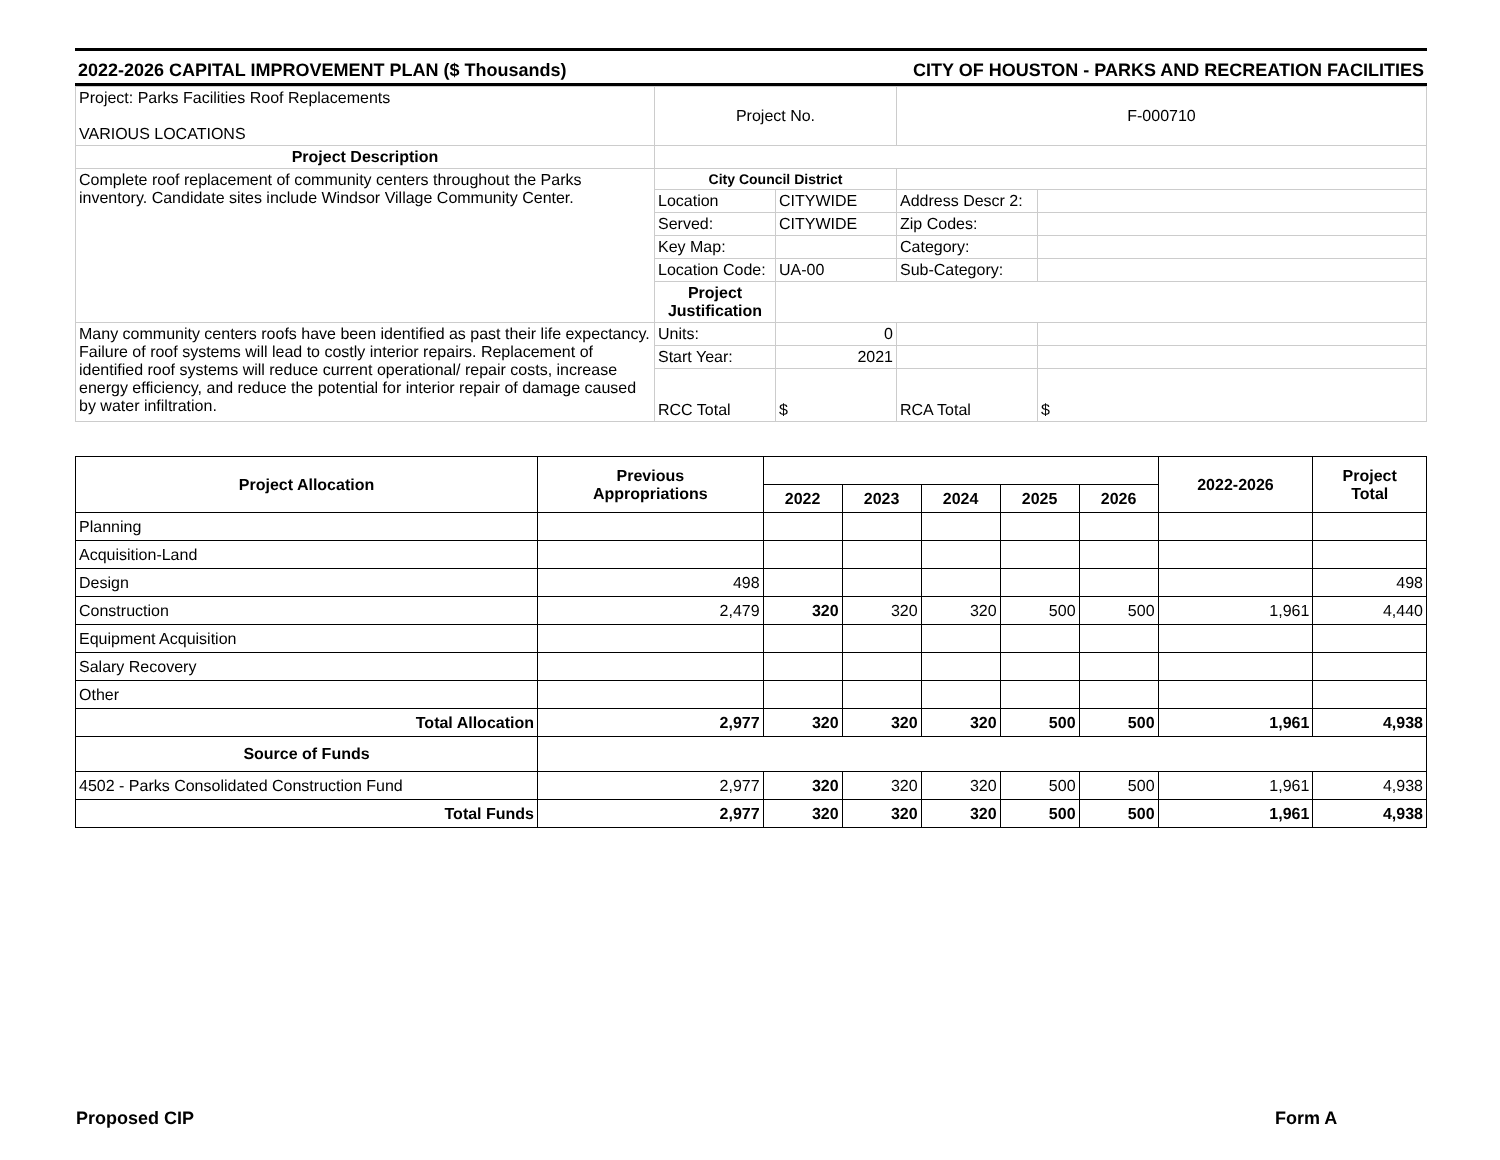2022-2026 CAPITAL IMPROVEMENT PLAN ($ Thousands) CITY OF HOUSTON - PARKS AND RECREATION FACILITIES
| Project: Parks Facilities Roof Replacements VARIOUS LOCATIONS | Project No. | | F-000710 | |
| Project Description | | | | |
| Complete roof replacement of community centers throughout the Parks inventory. Candidate sites include Windsor Village Community Center. | City Council District | | | |
| | Location | CITYWIDE | Address Descr 2: | |
| | Served: | CITYWIDE | Zip Codes: | |
| | Key Map: | | Category: | |
| | Location Code: | UA-00 | Sub-Category: | |
| | Project Justification | | | |
| Many community centers roofs have been identified as past their life expectancy. Failure of roof systems will lead to costly interior repairs. Replacement of identified roof systems will reduce current operational/ repair costs, increase energy efficiency, and reduce the potential for interior repair of damage caused by water infiltration. | Units: | 0 | | |
| | Start Year: | 2021 | | |
| | RCC Total | $ | RCA Total | $ |
| Project Allocation | Previous Appropriations | | | | | | 2022-2026 | Project Total |
| --- | --- | --- | --- | --- | --- | --- | --- | --- |
| | | 2022 | 2023 | 2024 | 2025 | 2026 | | |
| Planning | | | | | | | | |
| Acquisition-Land | | | | | | | | |
| Design | 498 | | | | | | | 498 |
| Construction | 2,479 | 320 | 320 | 320 | 500 | 500 | 1,961 | 4,440 |
| Equipment Acquisition | | | | | | | | |
| Salary Recovery | | | | | | | | |
| Other | | | | | | | | |
| Total Allocation | 2,977 | 320 | 320 | 320 | 500 | 500 | 1,961 | 4,938 |
| Source of Funds | | | | | | | | |
| 4502 - Parks Consolidated Construction Fund | 2,977 | 320 | 320 | 320 | 500 | 500 | 1,961 | 4,938 |
| Total Funds | 2,977 | 320 | 320 | 320 | 500 | 500 | 1,961 | 4,938 |
Proposed CIP Form A